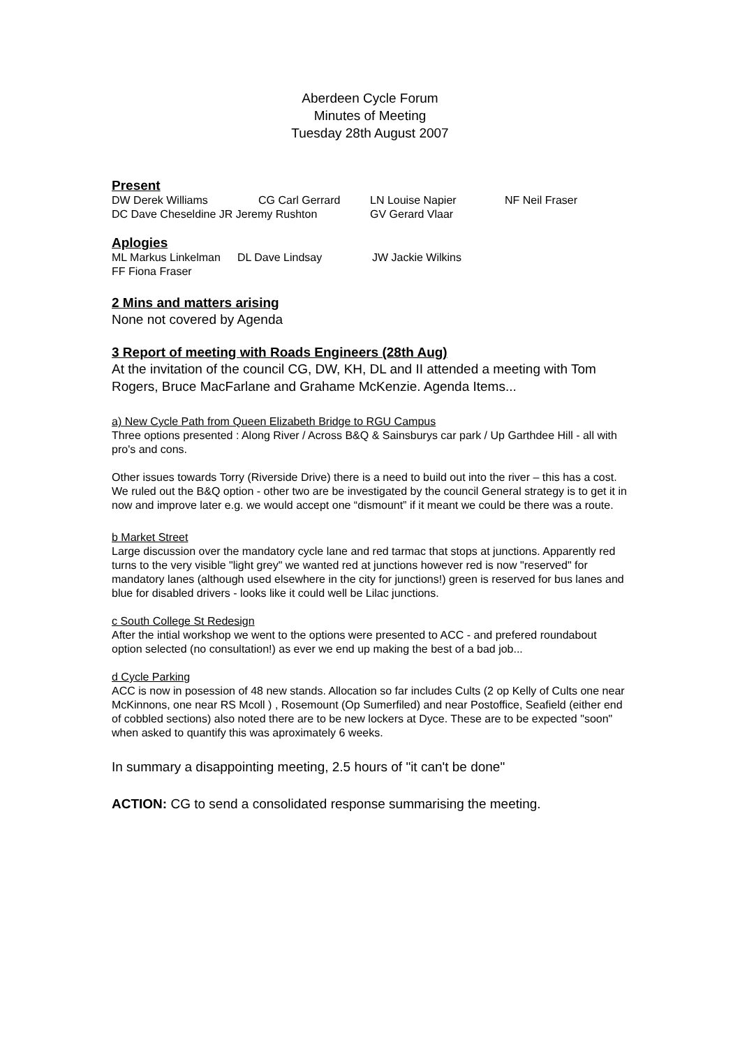Aberdeen Cycle Forum
Minutes of Meeting
Tuesday 28th August 2007
Present
| DW Derek Williams | CG Carl Gerrard | LN Louise Napier | NF Neil Fraser |
| DC Dave Cheseldine JR Jeremy Rushton | | GV Gerard Vlaar | |
Aplogies
| ML Markus Linkelman | DL Dave Lindsay | JW Jackie Wilkins |
| FF Fiona Fraser | | |
2 Mins and matters arising
None not covered by Agenda
3 Report of meeting with Roads Engineers (28th Aug)
At the invitation of the council CG, DW, KH, DL and II attended a meeting with Tom Rogers, Bruce MacFarlane and Grahame McKenzie. Agenda Items...
a) New Cycle Path from Queen Elizabeth Bridge to RGU Campus
Three options presented : Along River / Across B&Q & Sainsburys car park / Up Garthdee Hill - all with pro's and cons.
Other issues towards Torry (Riverside Drive) there is a need to build out into the river – this has a cost. We ruled out the B&Q option - other two are be investigated by the council General strategy is to get it in now and improve later e.g. we would accept one “dismount” if it meant we could be there was a route.
b Market Street
Large discussion over the mandatory cycle lane and red tarmac that stops at junctions. Apparently red turns to the very visible "light grey" we wanted red at junctions however red is now "reserved" for mandatory lanes (although used elsewhere in the city for junctions!) green is reserved for bus lanes and blue for disabled drivers - looks like it could well be Lilac junctions.
c South College St Redesign
After the intial workshop we went to the options were presented to ACC - and prefered roundabout option selected (no consultation!) as ever we end up making the best of a bad job...
d Cycle Parking
ACC is now in posession of 48 new stands. Allocation so far includes Cults (2 op Kelly of Cults one near McKinnons, one near RS Mcoll ) , Rosemount (Op Sumerfiled) and near Postoffice, Seafield (either end of cobbled sections) also noted there are to be new lockers at Dyce. These are to be expected "soon" when asked to quantify this was aproximately 6 weeks.
In summary a disappointing meeting, 2.5 hours of "it can't be done"
ACTION: CG to send a consolidated response summarising the meeting.